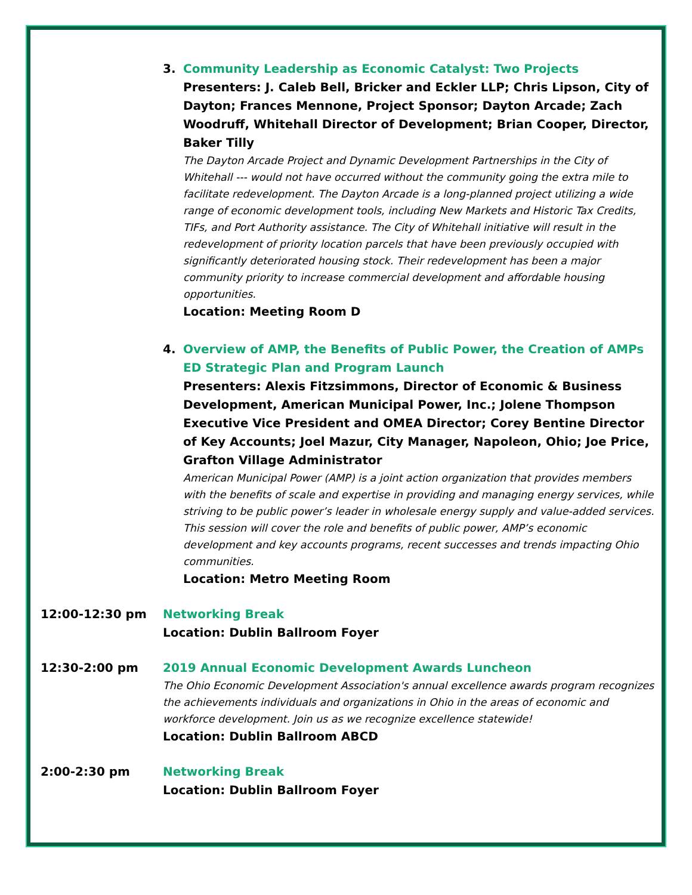3. Community Leadership as Economic Catalyst: Two Projects
Presenters: J. Caleb Bell, Bricker and Eckler LLP; Chris Lipson, City of Dayton; Frances Mennone, Project Sponsor; Dayton Arcade; Zach Woodruff, Whitehall Director of Development; Brian Cooper, Director, Baker Tilly
The Dayton Arcade Project and Dynamic Development Partnerships in the City of Whitehall --- would not have occurred without the community going the extra mile to facilitate redevelopment. The Dayton Arcade is a long-planned project utilizing a wide range of economic development tools, including New Markets and Historic Tax Credits, TIFs, and Port Authority assistance. The City of Whitehall initiative will result in the redevelopment of priority location parcels that have been previously occupied with significantly deteriorated housing stock. Their redevelopment has been a major community priority to increase commercial development and affordable housing opportunities.
Location: Meeting Room D
4. Overview of AMP, the Benefits of Public Power, the Creation of AMPs ED Strategic Plan and Program Launch
Presenters: Alexis Fitzsimmons, Director of Economic & Business Development, American Municipal Power, Inc.; Jolene Thompson Executive Vice President and OMEA Director; Corey Bentine Director of Key Accounts; Joel Mazur, City Manager, Napoleon, Ohio; Joe Price, Grafton Village Administrator
American Municipal Power (AMP) is a joint action organization that provides members with the benefits of scale and expertise in providing and managing energy services, while striving to be public power’s leader in wholesale energy supply and value-added services. This session will cover the role and benefits of public power, AMP’s economic development and key accounts programs, recent successes and trends impacting Ohio communities.
Location: Metro Meeting Room
12:00-12:30 pm Networking Break
Location: Dublin Ballroom Foyer
12:30-2:00 pm 2019 Annual Economic Development Awards Luncheon
The Ohio Economic Development Association's annual excellence awards program recognizes the achievements individuals and organizations in Ohio in the areas of economic and workforce development. Join us as we recognize excellence statewide!
Location: Dublin Ballroom ABCD
2:00-2:30 pm Networking Break
Location: Dublin Ballroom Foyer